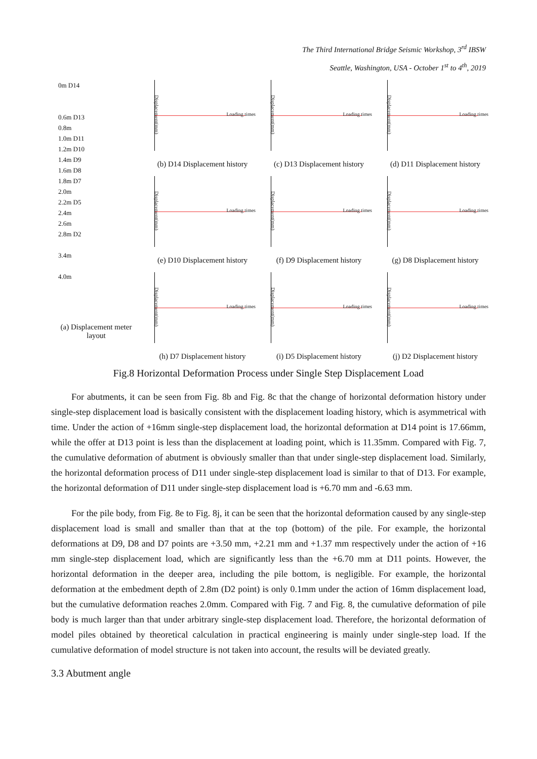The Third International Bridge Seismic Workshop, 3<sup>rd</sup> IBSW
Seattle, Washington, USA - October 1<sup>st</sup> to 4<sup>th</sup>, 2019
0m D14
0.6m D13
0.8m
1.0m D11
1.2m D10
1.4m D9
1.6m D8
1.8m D7
2.0m
2.2m D5
2.4m
2.6m
2.8m D2
3.4m
4.0m
(a) Displacement meter layout
Displacement(mm)
Loading times
(b) D14 Displacement history
Displacement(mm)
Loading times
(c) D13 Displacement history
Displacement(mm)
Loading times
(d) D11 Displacement history
Displacement(mm)
Loading times
(e) D10 Displacement history
Displacement(mm)
Loading times
(f) D9 Displacement history
Displacement(mm)
Loading times
(g) D8 Displacement history
Displacement(mm)
Loading times
(h) D7 Displacement history
Displacement(mm)
Loading times
(i) D5 Displacement history
Displacement(mm)
Loading times
(j) D2 Displacement history
Fig.8 Horizontal Deformation Process under Single Step Displacement Load
For abutments, it can be seen from Fig. 8b and Fig. 8c that the change of horizontal deformation history under single-step displacement load is basically consistent with the displacement loading history, which is asymmetrical with time. Under the action of +16mm single-step displacement load, the horizontal deformation at D14 point is 17.66mm, while the offer at D13 point is less than the displacement at loading point, which is 11.35mm. Compared with Fig. 7, the cumulative deformation of abutment is obviously smaller than that under single-step displacement load. Similarly, the horizontal deformation process of D11 under single-step displacement load is similar to that of D13. For example, the horizontal deformation of D11 under single-step displacement load is +6.70 mm and -6.63 mm.
For the pile body, from Fig. 8e to Fig. 8j, it can be seen that the horizontal deformation caused by any single-step displacement load is small and smaller than that at the top (bottom) of the pile. For example, the horizontal deformations at D9, D8 and D7 points are +3.50 mm, +2.21 mm and +1.37 mm respectively under the action of +16 mm single-step displacement load, which are significantly less than the +6.70 mm at D11 points. However, the horizontal deformation in the deeper area, including the pile bottom, is negligible. For example, the horizontal deformation at the embedment depth of 2.8m (D2 point) is only 0.1mm under the action of 16mm displacement load, but the cumulative deformation reaches 2.0mm. Compared with Fig. 7 and Fig. 8, the cumulative deformation of pile body is much larger than that under arbitrary single-step displacement load. Therefore, the horizontal deformation of model piles obtained by theoretical calculation in practical engineering is mainly under single-step load. If the cumulative deformation of model structure is not taken into account, the results will be deviated greatly.
3.3 Abutment angle